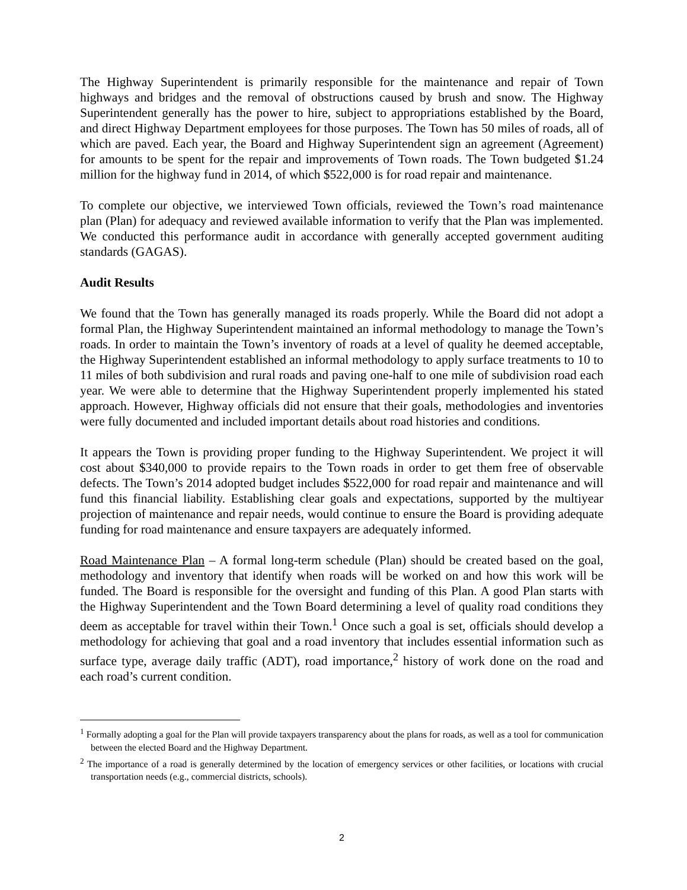The Highway Superintendent is primarily responsible for the maintenance and repair of Town highways and bridges and the removal of obstructions caused by brush and snow. The Highway Superintendent generally has the power to hire, subject to appropriations established by the Board, and direct Highway Department employees for those purposes. The Town has 50 miles of roads, all of which are paved. Each year, the Board and Highway Superintendent sign an agreement (Agreement) for amounts to be spent for the repair and improvements of Town roads. The Town budgeted $1.24 million for the highway fund in 2014, of which $522,000 is for road repair and maintenance.
To complete our objective, we interviewed Town officials, reviewed the Town’s road maintenance plan (Plan) for adequacy and reviewed available information to verify that the Plan was implemented. We conducted this performance audit in accordance with generally accepted government auditing standards (GAGAS).
Audit Results
We found that the Town has generally managed its roads properly. While the Board did not adopt a formal Plan, the Highway Superintendent maintained an informal methodology to manage the Town’s roads. In order to maintain the Town’s inventory of roads at a level of quality he deemed acceptable, the Highway Superintendent established an informal methodology to apply surface treatments to 10 to 11 miles of both subdivision and rural roads and paving one-half to one mile of subdivision road each year. We were able to determine that the Highway Superintendent properly implemented his stated approach. However, Highway officials did not ensure that their goals, methodologies and inventories were fully documented and included important details about road histories and conditions.
It appears the Town is providing proper funding to the Highway Superintendent. We project it will cost about $340,000 to provide repairs to the Town roads in order to get them free of observable defects. The Town’s 2014 adopted budget includes $522,000 for road repair and maintenance and will fund this financial liability. Establishing clear goals and expectations, supported by the multiyear projection of maintenance and repair needs, would continue to ensure the Board is providing adequate funding for road maintenance and ensure taxpayers are adequately informed.
Road Maintenance Plan – A formal long-term schedule (Plan) should be created based on the goal, methodology and inventory that identify when roads will be worked on and how this work will be funded. The Board is responsible for the oversight and funding of this Plan. A good Plan starts with the Highway Superintendent and the Town Board determining a level of quality road conditions they deem as acceptable for travel within their Town.<sup>1</sup> Once such a goal is set, officials should develop a methodology for achieving that goal and a road inventory that includes essential information such as surface type, average daily traffic (ADT), road importance,<sup>2</sup> history of work done on the road and each road’s current condition.
<sup>1</sup> Formally adopting a goal for the Plan will provide taxpayers transparency about the plans for roads, as well as a tool for communication between the elected Board and the Highway Department.
<sup>2</sup> The importance of a road is generally determined by the location of emergency services or other facilities, or locations with crucial transportation needs (e.g., commercial districts, schools).
2